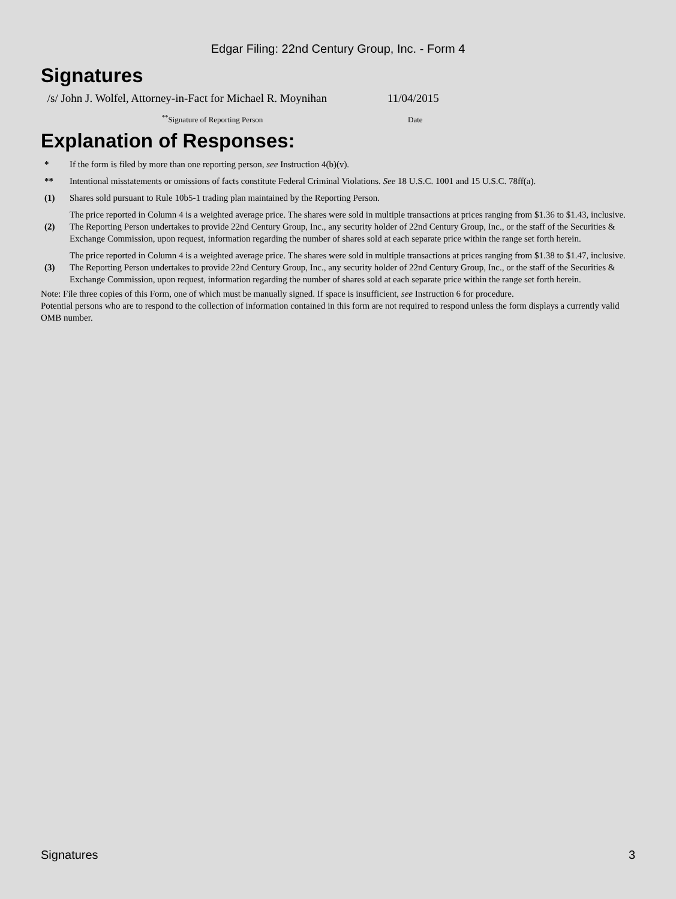Edgar Filing: 22nd Century Group, Inc. - Form 4
Signatures
| /s/ John J. Wolfel, Attorney-in-Fact for Michael R. Moynihan | 11/04/2015 |
| <sup>**</sup> Signature of Reporting Person | Date |
Explanation of Responses:
| * | If the form is filed by more than one reporting person, see Instruction 4(b)(v). |
| ** | Intentional misstatements or omissions of facts constitute Federal Criminal Violations. See 18 U.S.C. 1001 and 15 U.S.C. 78ff(a). |
| (1) | Shares sold pursuant to Rule 10b5-1 trading plan maintained by the Reporting Person. |
| (2) | The price reported in Column 4 is a weighted average price. The shares were sold in multiple transactions at prices ranging from $1.36 to $1.43, inclusive. The Reporting Person undertakes to provide 22nd Century Group, Inc., any security holder of 22nd Century Group, Inc., or the staff of the Securities & Exchange Commission, upon request, information regarding the number of shares sold at each separate price within the range set forth herein. |
| (3) | The price reported in Column 4 is a weighted average price. The shares were sold in multiple transactions at prices ranging from $1.38 to $1.47, inclusive. The Reporting Person undertakes to provide 22nd Century Group, Inc., any security holder of 22nd Century Group, Inc., or the staff of the Securities & Exchange Commission, upon request, information regarding the number of shares sold at each separate price within the range set forth herein. |
Note: File three copies of this Form, one of which must be manually signed. If space is insufficient, see Instruction 6 for procedure.
Potential persons who are to respond to the collection of information contained in this form are not required to respond unless the form displays a currently valid OMB number.
Signatures 3